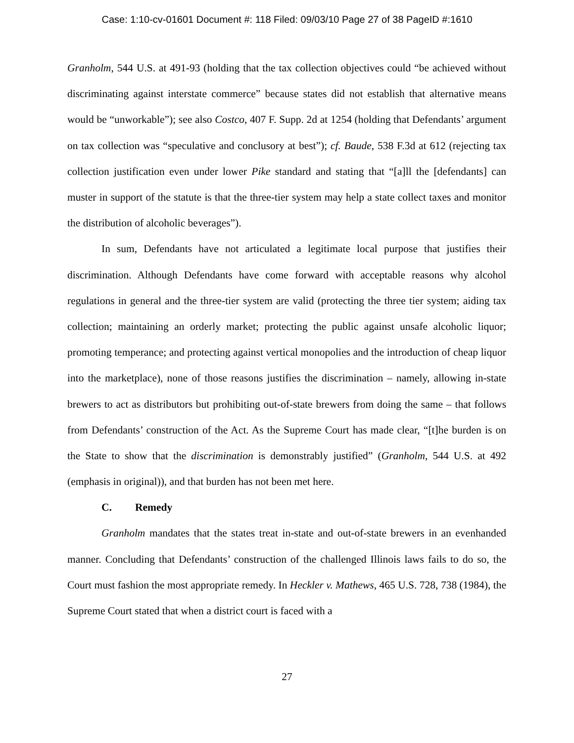Case: 1:10-cv-01601 Document #: 118 Filed: 09/03/10 Page 27 of 38 PageID #:1610
Granholm, 544 U.S. at 491-93 (holding that the tax collection objectives could “be achieved without discriminating against interstate commerce” because states did not establish that alternative means would be “unworkable”); see also Costco, 407 F. Supp. 2d at 1254 (holding that Defendants’ argument on tax collection was “speculative and conclusory at best”); cf. Baude, 538 F.3d at 612 (rejecting tax collection justification even under lower Pike standard and stating that “[a]ll the [defendants] can muster in support of the statute is that the three-tier system may help a state collect taxes and monitor the distribution of alcoholic beverages”).
In sum, Defendants have not articulated a legitimate local purpose that justifies their discrimination. Although Defendants have come forward with acceptable reasons why alcohol regulations in general and the three-tier system are valid (protecting the three tier system; aiding tax collection; maintaining an orderly market; protecting the public against unsafe alcoholic liquor; promoting temperance; and protecting against vertical monopolies and the introduction of cheap liquor into the marketplace), none of those reasons justifies the discrimination – namely, allowing in-state brewers to act as distributors but prohibiting out-of-state brewers from doing the same – that follows from Defendants’ construction of the Act. As the Supreme Court has made clear, “[t]he burden is on the State to show that the discrimination is demonstrably justified” (Granholm, 544 U.S. at 492 (emphasis in original)), and that burden has not been met here.
C. Remedy
Granholm mandates that the states treat in-state and out-of-state brewers in an evenhanded manner. Concluding that Defendants’ construction of the challenged Illinois laws fails to do so, the Court must fashion the most appropriate remedy. In Heckler v. Mathews, 465 U.S. 728, 738 (1984), the Supreme Court stated that when a district court is faced with a
27